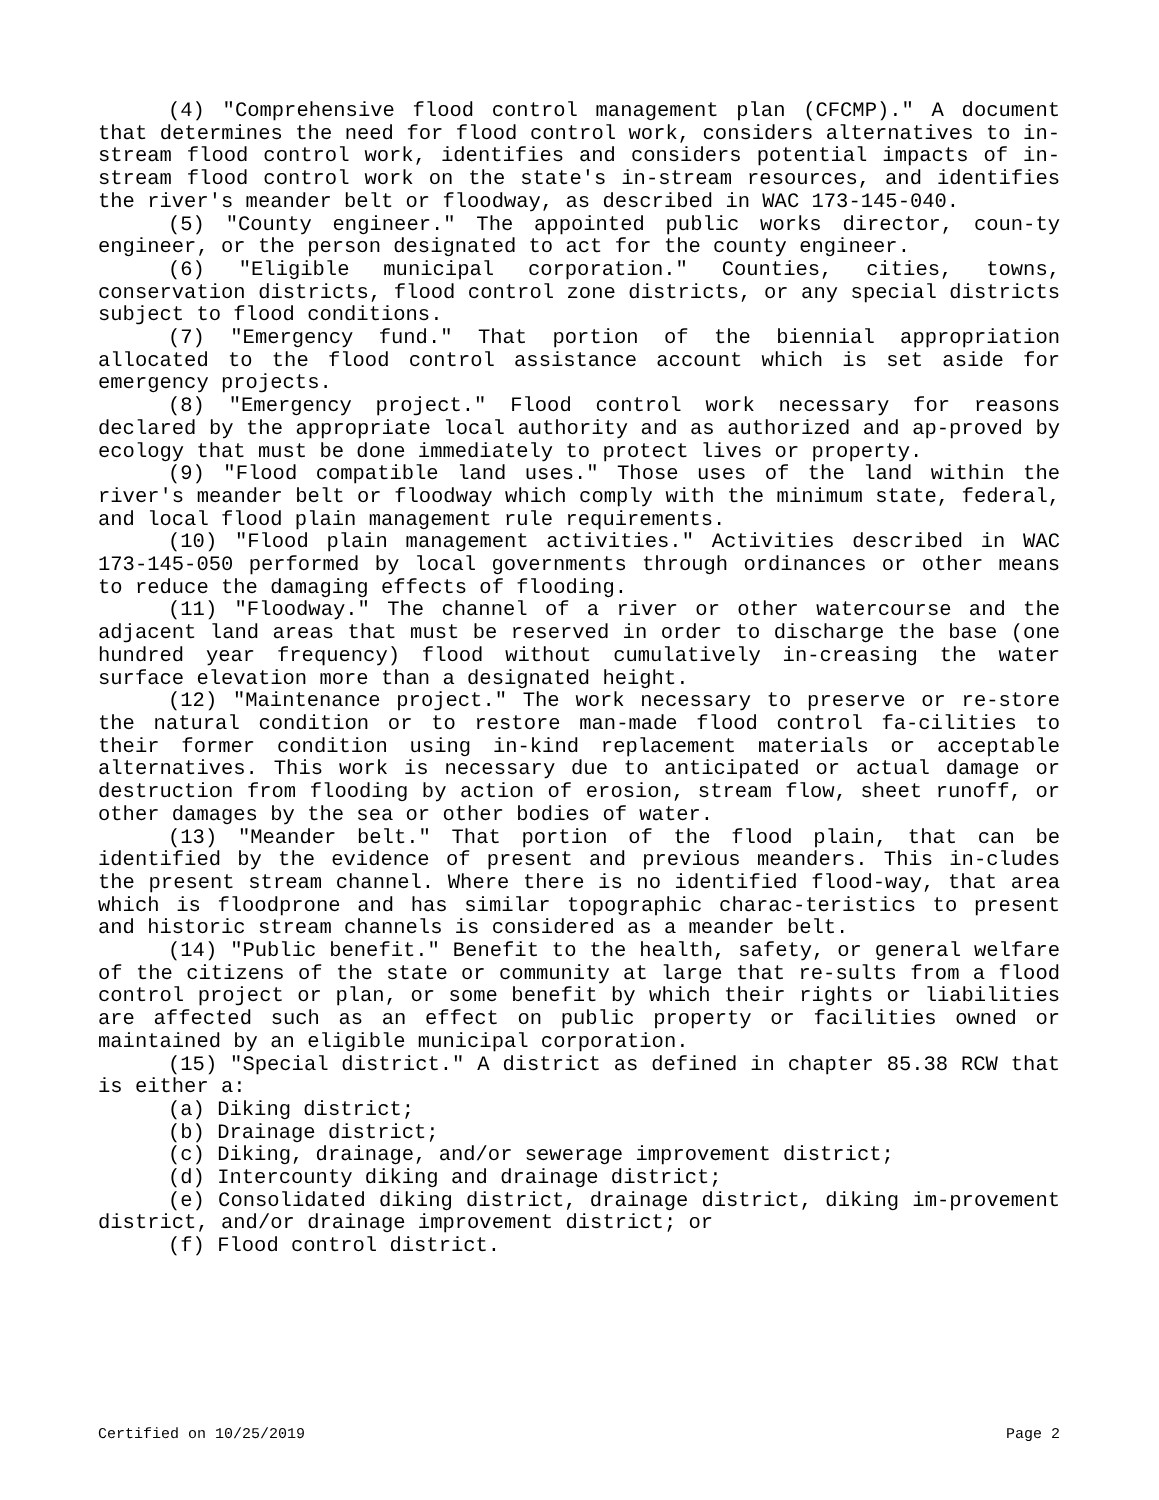(4) "Comprehensive flood control management plan (CFCMP)." A document that determines the need for flood control work, considers alternatives to in-stream flood control work, identifies and considers potential impacts of in-stream flood control work on the state's in-stream resources, and identifies the river's meander belt or floodway, as described in WAC 173-145-040.
(5) "County engineer." The appointed public works director, coun-ty engineer, or the person designated to act for the county engineer.
(6) "Eligible municipal corporation." Counties, cities, towns, conservation districts, flood control zone districts, or any special districts subject to flood conditions.
(7) "Emergency fund." That portion of the biennial appropriation allocated to the flood control assistance account which is set aside for emergency projects.
(8) "Emergency project." Flood control work necessary for reasons declared by the appropriate local authority and as authorized and ap-proved by ecology that must be done immediately to protect lives or property.
(9) "Flood compatible land uses." Those uses of the land within the river's meander belt or floodway which comply with the minimum state, federal, and local flood plain management rule requirements.
(10) "Flood plain management activities." Activities described in WAC 173-145-050 performed by local governments through ordinances or other means to reduce the damaging effects of flooding.
(11) "Floodway." The channel of a river or other watercourse and the adjacent land areas that must be reserved in order to discharge the base (one hundred year frequency) flood without cumulatively in-creasing the water surface elevation more than a designated height.
(12) "Maintenance project." The work necessary to preserve or re-store the natural condition or to restore man-made flood control fa-cilities to their former condition using in-kind replacement materials or acceptable alternatives. This work is necessary due to anticipated or actual damage or destruction from flooding by action of erosion, stream flow, sheet runoff, or other damages by the sea or other bodies of water.
(13) "Meander belt." That portion of the flood plain, that can be identified by the evidence of present and previous meanders. This in-cludes the present stream channel. Where there is no identified flood-way, that area which is floodprone and has similar topographic charac-teristics to present and historic stream channels is considered as a meander belt.
(14) "Public benefit." Benefit to the health, safety, or general welfare of the citizens of the state or community at large that re-sults from a flood control project or plan, or some benefit by which their rights or liabilities are affected such as an effect on public property or facilities owned or maintained by an eligible municipal corporation.
(15) "Special district." A district as defined in chapter 85.38 RCW that is either a:
(a) Diking district;
(b) Drainage district;
(c) Diking, drainage, and/or sewerage improvement district;
(d) Intercounty diking and drainage district;
(e) Consolidated diking district, drainage district, diking im-provement district, and/or drainage improvement district; or
(f) Flood control district.
Certified on 10/25/2019 Page 2